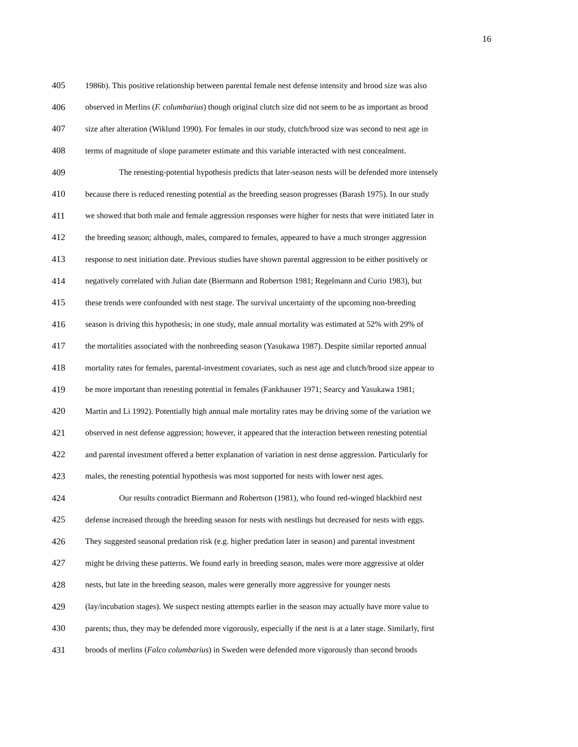16
405 1986b). This positive relationship between parental female nest defense intensity and brood size was also
406 observed in Merlins (F. columbarius) though original clutch size did not seem to be as important as brood
407 size after alteration (Wiklund 1990). For females in our study, clutch/brood size was second to nest age in
408 terms of magnitude of slope parameter estimate and this variable interacted with nest concealment.
409 The renesting-potential hypothesis predicts that later-season nests will be defended more intensely
410 because there is reduced renesting potential as the breeding season progresses (Barash 1975). In our study
411 we showed that both male and female aggression responses were higher for nests that were initiated later in
412 the breeding season; although, males, compared to females, appeared to have a much stronger aggression
413 response to nest initiation date. Previous studies have shown parental aggression to be either positively or
414 negatively correlated with Julian date (Biermann and Robertson 1981; Regelmann and Curio 1983), but
415 these trends were confounded with nest stage. The survival uncertainty of the upcoming non-breeding
416 season is driving this hypothesis; in one study, male annual mortality was estimated at 52% with 29% of
417 the mortalities associated with the nonbreeding season (Yasukawa 1987). Despite similar reported annual
418 mortality rates for females, parental-investment covariates, such as nest age and clutch/brood size appear to
419 be more important than renesting potential in females (Fankhauser 1971; Searcy and Yasukawa 1981;
420 Martin and Li 1992). Potentially high annual male mortality rates may be driving some of the variation we
421 observed in nest defense aggression; however, it appeared that the interaction between renesting potential
422 and parental investment offered a better explanation of variation in nest dense aggression. Particularly for
423 males, the renesting potential hypothesis was most supported for nests with lower nest ages.
424 Our results contradict Biermann and Robertson (1981), who found red-winged blackbird nest
425 defense increased through the breeding season for nests with nestlings but decreased for nests with eggs.
426 They suggested seasonal predation risk (e.g. higher predation later in season) and parental investment
427 might be driving these patterns. We found early in breeding season, males were more aggressive at older
428 nests, but late in the breeding season, males were generally more aggressive for younger nests
429 (lay/incubation stages). We suspect nesting attempts earlier in the season may actually have more value to
430 parents; thus, they may be defended more vigorously, especially if the nest is at a later stage. Similarly, first
431 broods of merlins (Falco columbarius) in Sweden were defended more vigorously than second broods